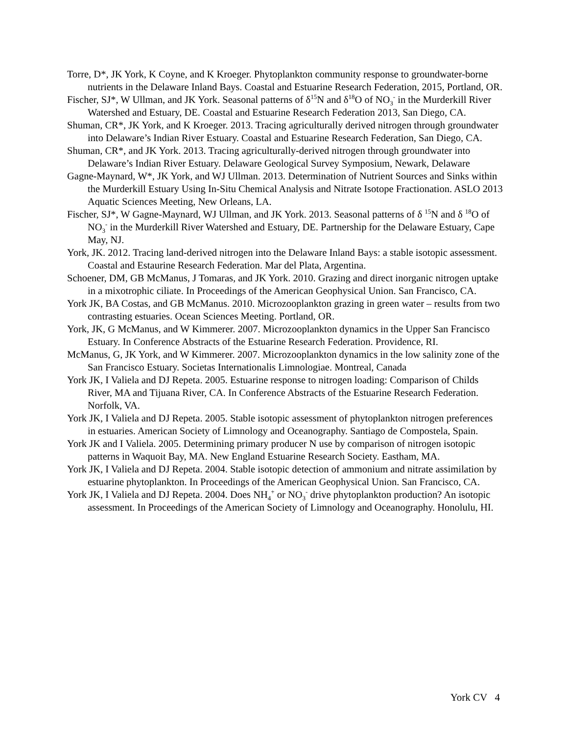Torre, D*, JK York, K Coyne, and K Kroeger. Phytoplankton community response to groundwater-borne nutrients in the Delaware Inland Bays. Coastal and Estuarine Research Federation, 2015, Portland, OR.
Fischer, SJ*, W Ullman, and JK York. Seasonal patterns of δ<sup>15</sup>N and δ<sup>18</sup>O of NO<sub>3</sub><sup>-</sup> in the Murderkill River Watershed and Estuary, DE. Coastal and Estuarine Research Federation 2013, San Diego, CA.
Shuman, CR*, JK York, and K Kroeger. 2013. Tracing agriculturally derived nitrogen through groundwater into Delaware’s Indian River Estuary. Coastal and Estuarine Research Federation, San Diego, CA.
Shuman, CR*, and JK York. 2013. Tracing agriculturally-derived nitrogen through groundwater into Delaware’s Indian River Estuary. Delaware Geological Survey Symposium, Newark, Delaware
Gagne-Maynard, W*, JK York, and WJ Ullman. 2013. Determination of Nutrient Sources and Sinks within the Murderkill Estuary Using In-Situ Chemical Analysis and Nitrate Isotope Fractionation. ASLO 2013 Aquatic Sciences Meeting, New Orleans, LA.
Fischer, SJ*, W Gagne-Maynard, WJ Ullman, and JK York. 2013. Seasonal patterns of δ <sup>15</sup>N and δ <sup>18</sup>O of NO<sub>3</sub><sup>-</sup> in the Murderkill River Watershed and Estuary, DE. Partnership for the Delaware Estuary, Cape May, NJ.
York, JK. 2012. Tracing land-derived nitrogen into the Delaware Inland Bays: a stable isotopic assessment. Coastal and Estaurine Research Federation. Mar del Plata, Argentina.
Schoener, DM, GB McManus, J Tomaras, and JK York. 2010. Grazing and direct inorganic nitrogen uptake in a mixotrophic ciliate. In Proceedings of the American Geophysical Union. San Francisco, CA.
York JK, BA Costas, and GB McManus. 2010. Microzooplankton grazing in green water – results from two contrasting estuaries. Ocean Sciences Meeting. Portland, OR.
York, JK, G McManus, and W Kimmerer. 2007. Microzooplankton dynamics in the Upper San Francisco Estuary. In Conference Abstracts of the Estuarine Research Federation. Providence, RI.
McManus, G, JK York, and W Kimmerer. 2007. Microzooplankton dynamics in the low salinity zone of the San Francisco Estuary. Societas Internationalis Limnologiae. Montreal, Canada
York JK, I Valiela and DJ Repeta. 2005. Estuarine response to nitrogen loading: Comparison of Childs River, MA and Tijuana River, CA. In Conference Abstracts of the Estuarine Research Federation. Norfolk, VA.
York JK, I Valiela and DJ Repeta. 2005. Stable isotopic assessment of phytoplankton nitrogen preferences in estuaries. American Society of Limnology and Oceanography. Santiago de Compostela, Spain.
York JK and I Valiela. 2005. Determining primary producer N use by comparison of nitrogen isotopic patterns in Waquoit Bay, MA. New England Estuarine Research Society. Eastham, MA.
York JK, I Valiela and DJ Repeta. 2004. Stable isotopic detection of ammonium and nitrate assimilation by estuarine phytoplankton. In Proceedings of the American Geophysical Union. San Francisco, CA.
York JK, I Valiela and DJ Repeta. 2004. Does NH<sub>4</sub><sup>+</sup> or NO<sub>3</sub><sup>-</sup> drive phytoplankton production? An isotopic assessment. In Proceedings of the American Society of Limnology and Oceanography. Honolulu, HI.
York CV 4